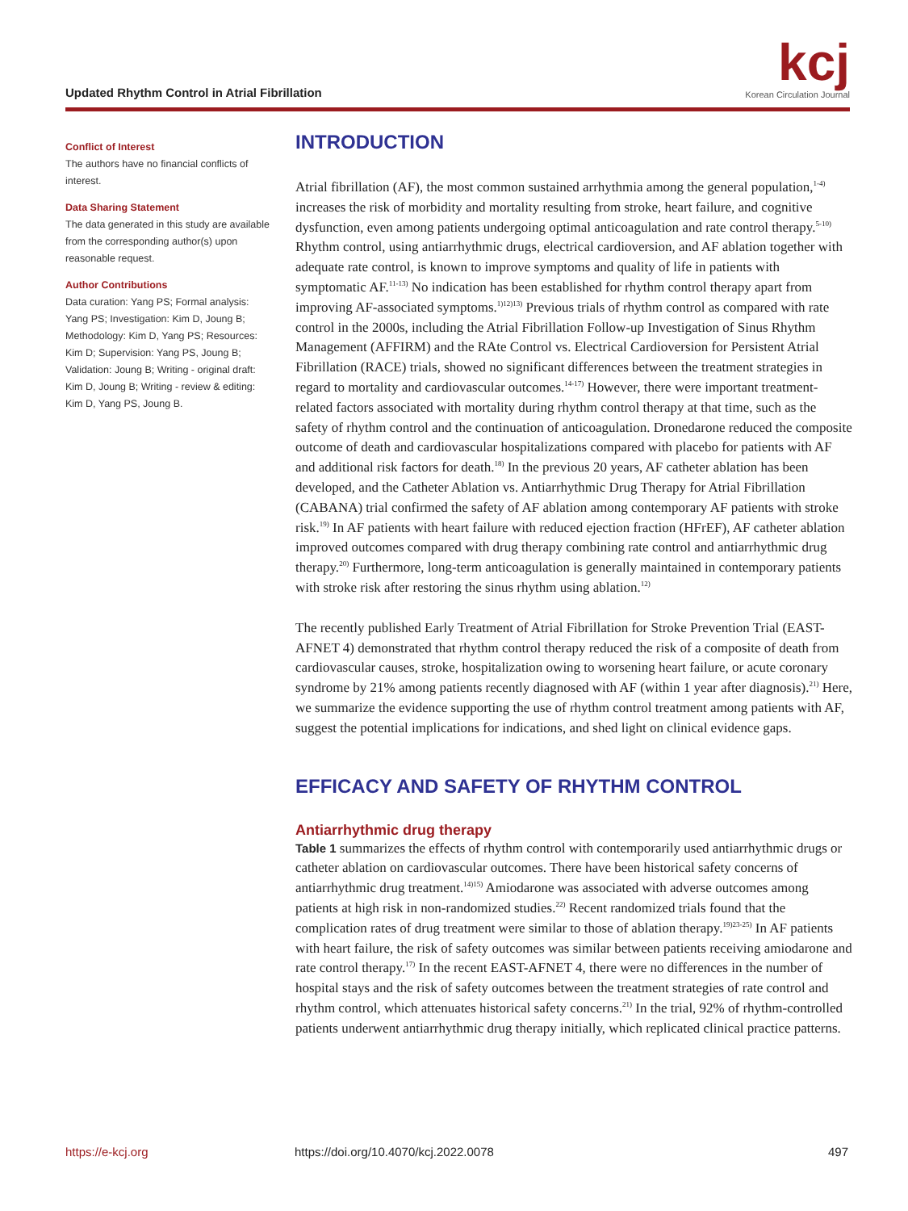Updated Rhythm Control in Atrial Fibrillation
kcj
Korean Circulation Journal
Conflict of Interest
The authors have no financial conflicts of interest.
Data Sharing Statement
The data generated in this study are available from the corresponding author(s) upon reasonable request.
Author Contributions
Data curation: Yang PS; Formal analysis: Yang PS; Investigation: Kim D, Joung B; Methodology: Kim D, Yang PS; Resources: Kim D; Supervision: Yang PS, Joung B; Validation: Joung B; Writing - original draft: Kim D, Joung B; Writing - review & editing: Kim D, Yang PS, Joung B.
INTRODUCTION
Atrial fibrillation (AF), the most common sustained arrhythmia among the general population,<sup>1-4)</sup> increases the risk of morbidity and mortality resulting from stroke, heart failure, and cognitive dysfunction, even among patients undergoing optimal anticoagulation and rate control therapy.<sup>5-10)</sup> Rhythm control, using antiarrhythmic drugs, electrical cardioversion, and AF ablation together with adequate rate control, is known to improve symptoms and quality of life in patients with symptomatic AF.<sup>11-13)</sup> No indication has been established for rhythm control therapy apart from improving AF-associated symptoms.<sup>1)12)13)</sup> Previous trials of rhythm control as compared with rate control in the 2000s, including the Atrial Fibrillation Follow-up Investigation of Sinus Rhythm Management (AFFIRM) and the RAte Control vs. Electrical Cardioversion for Persistent Atrial Fibrillation (RACE) trials, showed no significant differences between the treatment strategies in regard to mortality and cardiovascular outcomes.<sup>14-17)</sup> However, there were important treatment-related factors associated with mortality during rhythm control therapy at that time, such as the safety of rhythm control and the continuation of anticoagulation. Dronedarone reduced the composite outcome of death and cardiovascular hospitalizations compared with placebo for patients with AF and additional risk factors for death.<sup>18)</sup> In the previous 20 years, AF catheter ablation has been developed, and the Catheter Ablation vs. Antiarrhythmic Drug Therapy for Atrial Fibrillation (CABANA) trial confirmed the safety of AF ablation among contemporary AF patients with stroke risk.<sup>19)</sup> In AF patients with heart failure with reduced ejection fraction (HFrEF), AF catheter ablation improved outcomes compared with drug therapy combining rate control and antiarrhythmic drug therapy.<sup>20)</sup> Furthermore, long-term anticoagulation is generally maintained in contemporary patients with stroke risk after restoring the sinus rhythm using ablation.<sup>12)</sup>
The recently published Early Treatment of Atrial Fibrillation for Stroke Prevention Trial (EAST-AFNET 4) demonstrated that rhythm control therapy reduced the risk of a composite of death from cardiovascular causes, stroke, hospitalization owing to worsening heart failure, or acute coronary syndrome by 21% among patients recently diagnosed with AF (within 1 year after diagnosis).<sup>21)</sup> Here, we summarize the evidence supporting the use of rhythm control treatment among patients with AF, suggest the potential implications for indications, and shed light on clinical evidence gaps.
EFFICACY AND SAFETY OF RHYTHM CONTROL
Antiarrhythmic drug therapy
Table 1 summarizes the effects of rhythm control with contemporarily used antiarrhythmic drugs or catheter ablation on cardiovascular outcomes. There have been historical safety concerns of antiarrhythmic drug treatment.<sup>14)15)</sup> Amiodarone was associated with adverse outcomes among patients at high risk in non-randomized studies.<sup>22)</sup> Recent randomized trials found that the complication rates of drug treatment were similar to those of ablation therapy.<sup>19)23-25)</sup> In AF patients with heart failure, the risk of safety outcomes was similar between patients receiving amiodarone and rate control therapy.<sup>17)</sup> In the recent EAST-AFNET 4, there were no differences in the number of hospital stays and the risk of safety outcomes between the treatment strategies of rate control and rhythm control, which attenuates historical safety concerns.<sup>21)</sup> In the trial, 92% of rhythm-controlled patients underwent antiarrhythmic drug therapy initially, which replicated clinical practice patterns.
https://e-kcj.org
https://doi.org/10.4070/kcj.2022.0078
497